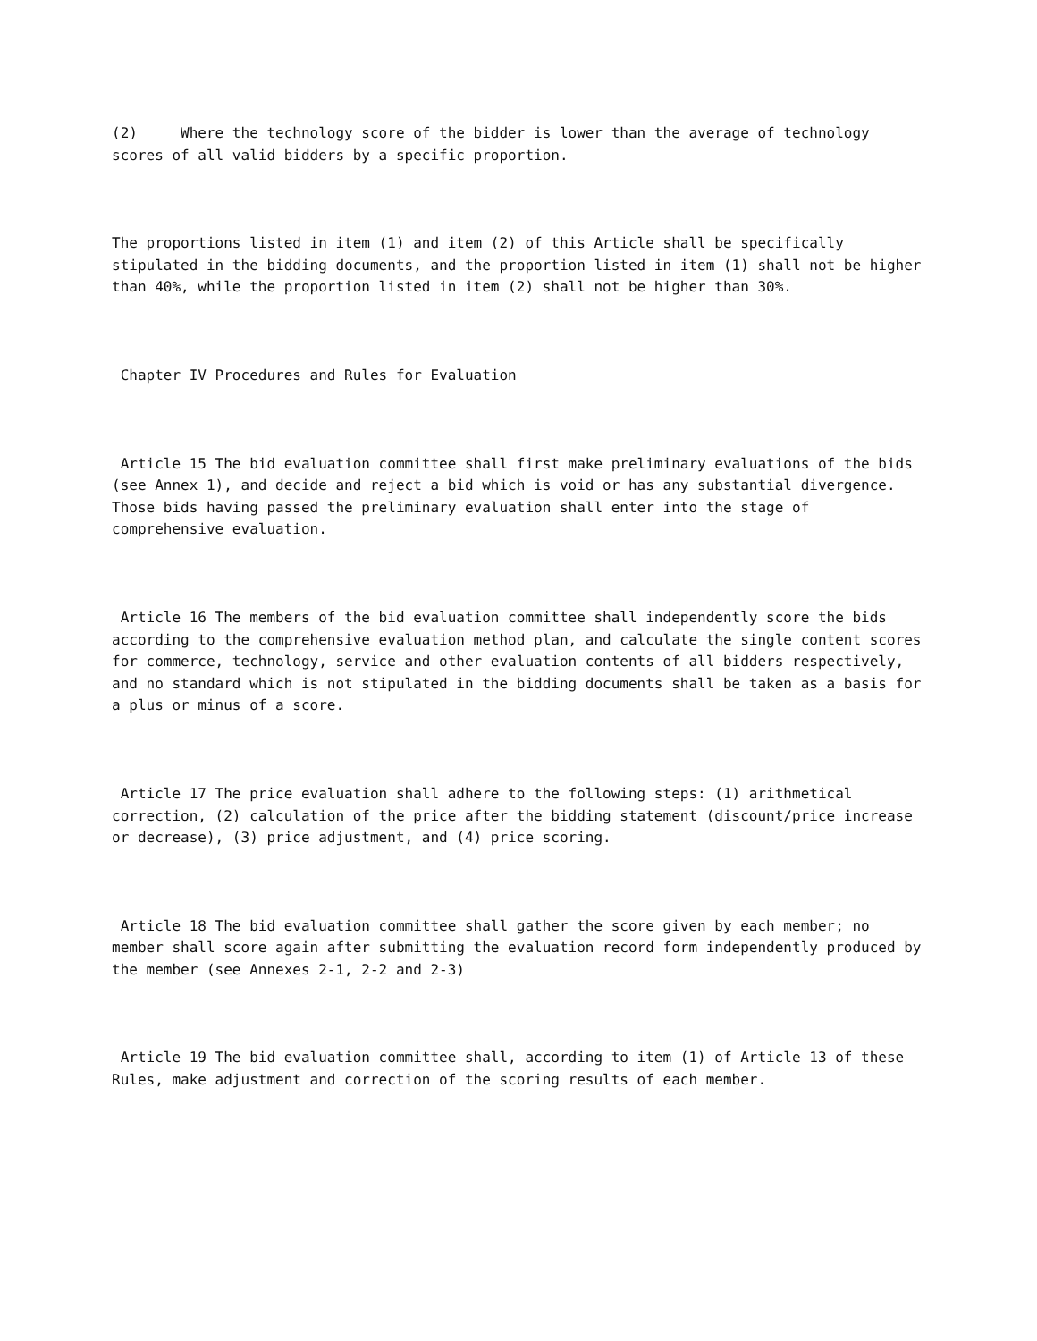(2) Where the technology score of the bidder is lower than the average of technology scores of all valid bidders by a specific proportion.
The proportions listed in item (1) and item (2) of this Article shall be specifically stipulated in the bidding documents, and the proportion listed in item (1) shall not be higher than 40%, while the proportion listed in item (2) shall not be higher than 30%.
Chapter IV Procedures and Rules for Evaluation
Article 15 The bid evaluation committee shall first make preliminary evaluations of the bids (see Annex 1), and decide and reject a bid which is void or has any substantial divergence. Those bids having passed the preliminary evaluation shall enter into the stage of comprehensive evaluation.
Article 16 The members of the bid evaluation committee shall independently score the bids according to the comprehensive evaluation method plan, and calculate the single content scores for commerce, technology, service and other evaluation contents of all bidders respectively, and no standard which is not stipulated in the bidding documents shall be taken as a basis for a plus or minus of a score.
Article 17 The price evaluation shall adhere to the following steps: (1) arithmetical correction, (2) calculation of the price after the bidding statement (discount/price increase or decrease), (3) price adjustment, and (4) price scoring.
Article 18 The bid evaluation committee shall gather the score given by each member; no member shall score again after submitting the evaluation record form independently produced by the member (see Annexes 2-1, 2-2 and 2-3)
Article 19 The bid evaluation committee shall, according to item (1) of Article 13 of these Rules, make adjustment and correction of the scoring results of each member.